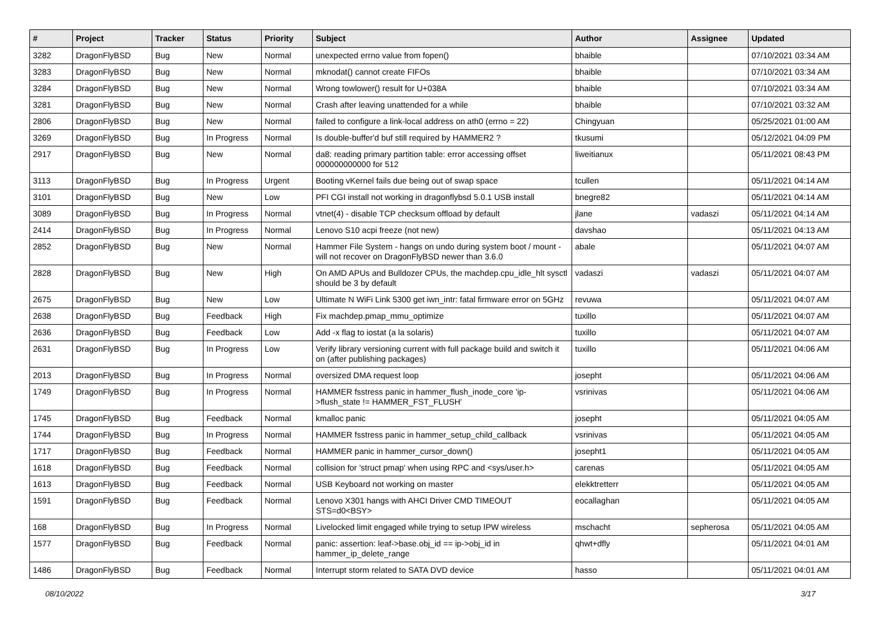| # | Project | Tracker | Status | Priority | Subject | Author | Assignee | Updated |
| --- | --- | --- | --- | --- | --- | --- | --- | --- |
| 3282 | DragonFlyBSD | Bug | New | Normal | unexpected errno value from fopen() | bhaible | | 07/10/2021 03:34 AM |
| 3283 | DragonFlyBSD | Bug | New | Normal | mknodat() cannot create FIFOs | bhaible | | 07/10/2021 03:34 AM |
| 3284 | DragonFlyBSD | Bug | New | Normal | Wrong towlower() result for U+038A | bhaible | | 07/10/2021 03:34 AM |
| 3281 | DragonFlyBSD | Bug | New | Normal | Crash after leaving unattended for a while | bhaible | | 07/10/2021 03:32 AM |
| 2806 | DragonFlyBSD | Bug | New | Normal | failed to configure a link-local address on ath0 (errno = 22) | Chingyuan | | 05/25/2021 01:00 AM |
| 3269 | DragonFlyBSD | Bug | In Progress | Normal | Is double-buffer'd buf still required by HAMMER2 ? | tkusumi | | 05/12/2021 04:09 PM |
| 2917 | DragonFlyBSD | Bug | New | Normal | da8: reading primary partition table: error accessing offset 000000000000 for 512 | liweitianux | | 05/11/2021 08:43 PM |
| 3113 | DragonFlyBSD | Bug | In Progress | Urgent | Booting vKernel fails due being out of swap space | tcullen | | 05/11/2021 04:14 AM |
| 3101 | DragonFlyBSD | Bug | New | Low | PFI CGI install not working in dragonflybsd 5.0.1 USB install | bnegre82 | | 05/11/2021 04:14 AM |
| 3089 | DragonFlyBSD | Bug | In Progress | Normal | vtnet(4) - disable TCP checksum offload by default | jlane | vadaszi | 05/11/2021 04:14 AM |
| 2414 | DragonFlyBSD | Bug | In Progress | Normal | Lenovo S10 acpi freeze (not new) | davshao | | 05/11/2021 04:13 AM |
| 2852 | DragonFlyBSD | Bug | New | Normal | Hammer File System - hangs on undo during system boot / mount - will not recover on DragonFlyBSD newer than 3.6.0 | abale | | 05/11/2021 04:07 AM |
| 2828 | DragonFlyBSD | Bug | New | High | On AMD APUs and Bulldozer CPUs, the machdep.cpu_idle_hlt sysctl should be 3 by default | vadaszi | vadaszi | 05/11/2021 04:07 AM |
| 2675 | DragonFlyBSD | Bug | New | Low | Ultimate N WiFi Link 5300 get iwn_intr: fatal firmware error on 5GHz | revuwa | | 05/11/2021 04:07 AM |
| 2638 | DragonFlyBSD | Bug | Feedback | High | Fix machdep.pmap_mmu_optimize | tuxillo | | 05/11/2021 04:07 AM |
| 2636 | DragonFlyBSD | Bug | Feedback | Low | Add -x flag to iostat (a la solaris) | tuxillo | | 05/11/2021 04:07 AM |
| 2631 | DragonFlyBSD | Bug | In Progress | Low | Verify library versioning current with full package build and switch it on (after publishing packages) | tuxillo | | 05/11/2021 04:06 AM |
| 2013 | DragonFlyBSD | Bug | In Progress | Normal | oversized DMA request loop | josepht | | 05/11/2021 04:06 AM |
| 1749 | DragonFlyBSD | Bug | In Progress | Normal | HAMMER fsstress panic in hammer_flush_inode_core 'ip->flush_state != HAMMER_FST_FLUSH' | vsrinivas | | 05/11/2021 04:06 AM |
| 1745 | DragonFlyBSD | Bug | Feedback | Normal | kmalloc panic | josepht | | 05/11/2021 04:05 AM |
| 1744 | DragonFlyBSD | Bug | In Progress | Normal | HAMMER fsstress panic in hammer_setup_child_callback | vsrinivas | | 05/11/2021 04:05 AM |
| 1717 | DragonFlyBSD | Bug | Feedback | Normal | HAMMER panic in hammer_cursor_down() | josepht1 | | 05/11/2021 04:05 AM |
| 1618 | DragonFlyBSD | Bug | Feedback | Normal | collision for 'struct pmap' when using RPC and <sys/user.h> | carenas | | 05/11/2021 04:05 AM |
| 1613 | DragonFlyBSD | Bug | Feedback | Normal | USB Keyboard not working on master | elekktretterr | | 05/11/2021 04:05 AM |
| 1591 | DragonFlyBSD | Bug | Feedback | Normal | Lenovo X301 hangs with AHCI Driver CMD TIMEOUT STS=d0<BSY> | eocallaghan | | 05/11/2021 04:05 AM |
| 168 | DragonFlyBSD | Bug | In Progress | Normal | Livelocked limit engaged while trying to setup IPW wireless | mschacht | sepherosa | 05/11/2021 04:05 AM |
| 1577 | DragonFlyBSD | Bug | Feedback | Normal | panic: assertion: leaf->base.obj_id == ip->obj_id in hammer_ip_delete_range | qhwt+dfly | | 05/11/2021 04:01 AM |
| 1486 | DragonFlyBSD | Bug | Feedback | Normal | Interrupt storm related to SATA DVD device | hasso | | 05/11/2021 04:01 AM |
08/10/2022 3/17